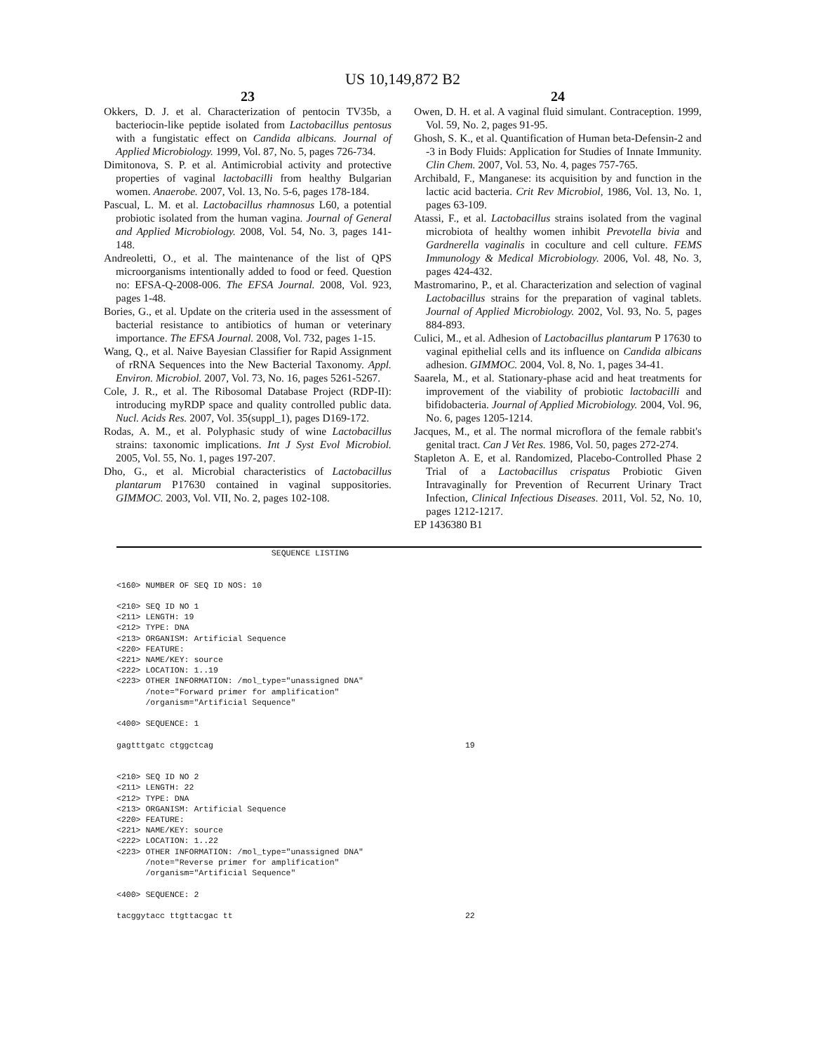US 10,149,872 B2
23
Okkers, D. J. et al. Characterization of pentocin TV35b, a bacteriocin-like peptide isolated from Lactobacillus pentosus with a fungistatic effect on Candida albicans. Journal of Applied Microbiology. 1999, Vol. 87, No. 5, pages 726-734.
Dimitonova, S. P. et al. Antimicrobial activity and protective properties of vaginal lactobacilli from healthy Bulgarian women. Anaerobe. 2007, Vol. 13, No. 5-6, pages 178-184.
Pascual, L. M. et al. Lactobacillus rhamnosus L60, a potential probiotic isolated from the human vagina. Journal of General and Applied Microbiology. 2008, Vol. 54, No. 3, pages 141-148.
Andreoletti, O., et al. The maintenance of the list of QPS microorganisms intentionally added to food or feed. Question no: EFSA-Q-2008-006. The EFSA Journal. 2008, Vol. 923, pages 1-48.
Bories, G., et al. Update on the criteria used in the assessment of bacterial resistance to antibiotics of human or veterinary importance. The EFSA Journal. 2008, Vol. 732, pages 1-15.
Wang, Q., et al. Naive Bayesian Classifier for Rapid Assignment of rRNA Sequences into the New Bacterial Taxonomy. Appl. Environ. Microbiol. 2007, Vol. 73, No. 16, pages 5261-5267.
Cole, J. R., et al. The Ribosomal Database Project (RDP-II): introducing myRDP space and quality controlled public data. Nucl. Acids Res. 2007, Vol. 35(suppl_1), pages D169-172.
Rodas, A. M., et al. Polyphasic study of wine Lactobacillus strains: taxonomic implications. Int J Syst Evol Microbiol. 2005, Vol. 55, No. 1, pages 197-207.
Dho, G., et al. Microbial characteristics of Lactobacillus plantarum P17630 contained in vaginal suppositories. GIMMOC. 2003, Vol. VII, No. 2, pages 102-108.
24
Owen, D. H. et al. A vaginal fluid simulant. Contraception. 1999, Vol. 59, No. 2, pages 91-95.
Ghosh, S. K., et al. Quantification of Human beta-Defensin-2 and -3 in Body Fluids: Application for Studies of Innate Immunity. Clin Chem. 2007, Vol. 53, No. 4, pages 757-765.
Archibald, F., Manganese: its acquisition by and function in the lactic acid bacteria. Crit Rev Microbiol, 1986, Vol. 13, No. 1, pages 63-109.
Atassi, F., et al. Lactobacillus strains isolated from the vaginal microbiota of healthy women inhibit Prevotella bivia and Gardnerella vaginalis in coculture and cell culture. FEMS Immunology & Medical Microbiology. 2006, Vol. 48, No. 3, pages 424-432.
Mastromarino, P., et al. Characterization and selection of vaginal Lactobacillus strains for the preparation of vaginal tablets. Journal of Applied Microbiology. 2002, Vol. 93, No. 5, pages 884-893.
Culici, M., et al. Adhesion of Lactobacillus plantarum P 17630 to vaginal epithelial cells and its influence on Candida albicans adhesion. GIMMOC. 2004, Vol. 8, No. 1, pages 34-41.
Saarela, M., et al. Stationary-phase acid and heat treatments for improvement of the viability of probiotic lactobacilli and bifidobacteria. Journal of Applied Microbiology. 2004, Vol. 96, No. 6, pages 1205-1214.
Jacques, M., et al. The normal microflora of the female rabbit's genital tract. Can J Vet Res. 1986, Vol. 50, pages 272-274.
Stapleton A. E, et al. Randomized, Placebo-Controlled Phase 2 Trial of a Lactobacillus crispatus Probiotic Given Intravaginally for Prevention of Recurrent Urinary Tract Infection, Clinical Infectious Diseases. 2011, Vol. 52, No. 10, pages 1212-1217.
EP 1436380 B1
                                SEQUENCE LISTING


<160> NUMBER OF SEQ ID NOS: 10

<210> SEQ ID NO 1
<211> LENGTH: 19
<212> TYPE: DNA
<213> ORGANISM: Artificial Sequence
<220> FEATURE:
<221> NAME/KEY: source
<222> LOCATION: 1..19
<223> OTHER INFORMATION: /mol_type="unassigned DNA"
      /note="Forward primer for amplification"
      /organism="Artificial Sequence"

<400> SEQUENCE: 1

gagtttgatc ctggctcag                                                    19


<210> SEQ ID NO 2
<211> LENGTH: 22
<212> TYPE: DNA
<213> ORGANISM: Artificial Sequence
<220> FEATURE:
<221> NAME/KEY: source
<222> LOCATION: 1..22
<223> OTHER INFORMATION: /mol_type="unassigned DNA"
      /note="Reverse primer for amplification"
      /organism="Artificial Sequence"

<400> SEQUENCE: 2

tacggytacc ttgttacgac tt                                                22